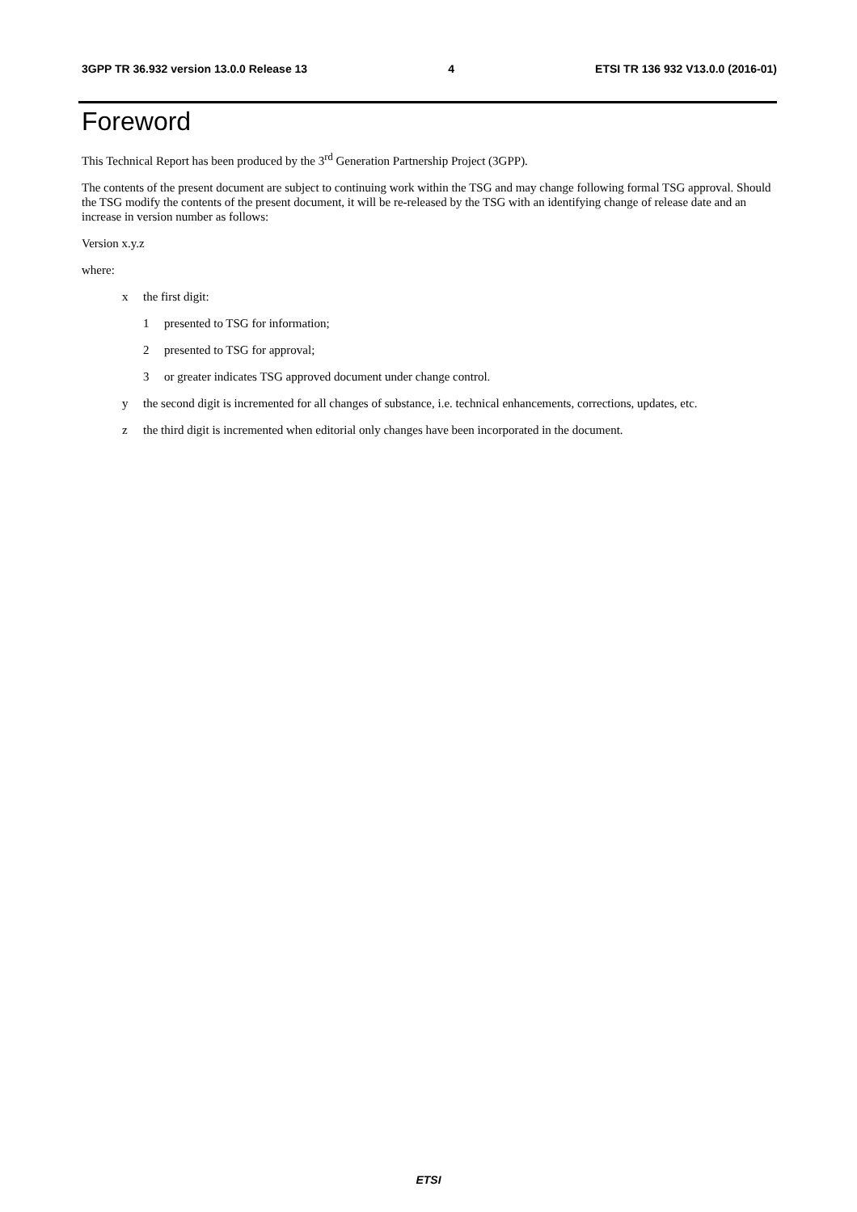3GPP TR 36.932 version 13.0.0 Release 13 4 ETSI TR 136 932 V13.0.0 (2016-01)
Foreword
This Technical Report has been produced by the 3<sup>rd</sup> Generation Partnership Project (3GPP).
The contents of the present document are subject to continuing work within the TSG and may change following formal TSG approval. Should the TSG modify the contents of the present document, it will be re-released by the TSG with an identifying change of release date and an increase in version number as follows:
Version x.y.z
where:
x the first digit:
1 presented to TSG for information;
2 presented to TSG for approval;
3 or greater indicates TSG approved document under change control.
y the second digit is incremented for all changes of substance, i.e. technical enhancements, corrections, updates, etc.
z the third digit is incremented when editorial only changes have been incorporated in the document.
ETSI